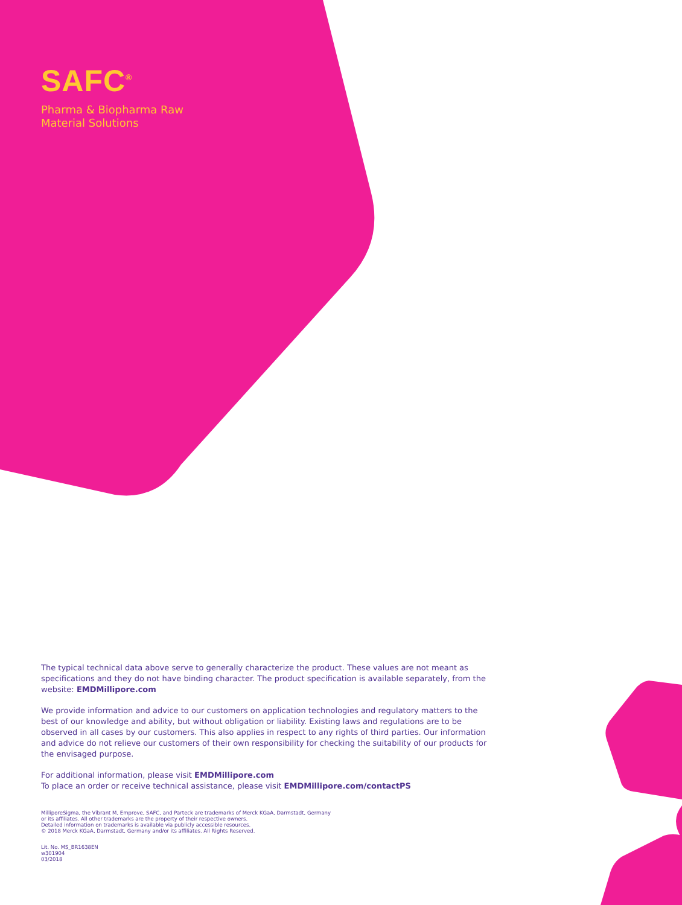SAFC<sup>®</sup>
Pharma & Biopharma Raw
Material Solutions
The typical technical data above serve to generally characterize the product. These values are not meant as specifications and they do not have binding character. The product specification is available separately, from the website: EMDMillipore.com
We provide information and advice to our customers on application technologies and regulatory matters to the best of our knowledge and ability, but without obligation or liability. Existing laws and regulations are to be observed in all cases by our customers. This also applies in respect to any rights of third parties. Our information and advice do not relieve our customers of their own responsibility for checking the suitability of our products for the envisaged purpose.
For additional information, please visit EMDMillipore.com
To place an order or receive technical assistance, please visit EMDMillipore.com/contactPS
MilliporeSigma, the Vibrant M, Emprove, SAFC, and Parteck are trademarks of Merck KGaA, Darmstadt, Germany
or its affiliates. All other trademarks are the property of their respective owners.
Detailed information on trademarks is available via publicly accessible resources.
© 2018 Merck KGaA, Darmstadt, Germany and/or its affiliates. All Rights Reserved.
Lit. No. MS_BR1638EN
w301904
03/2018